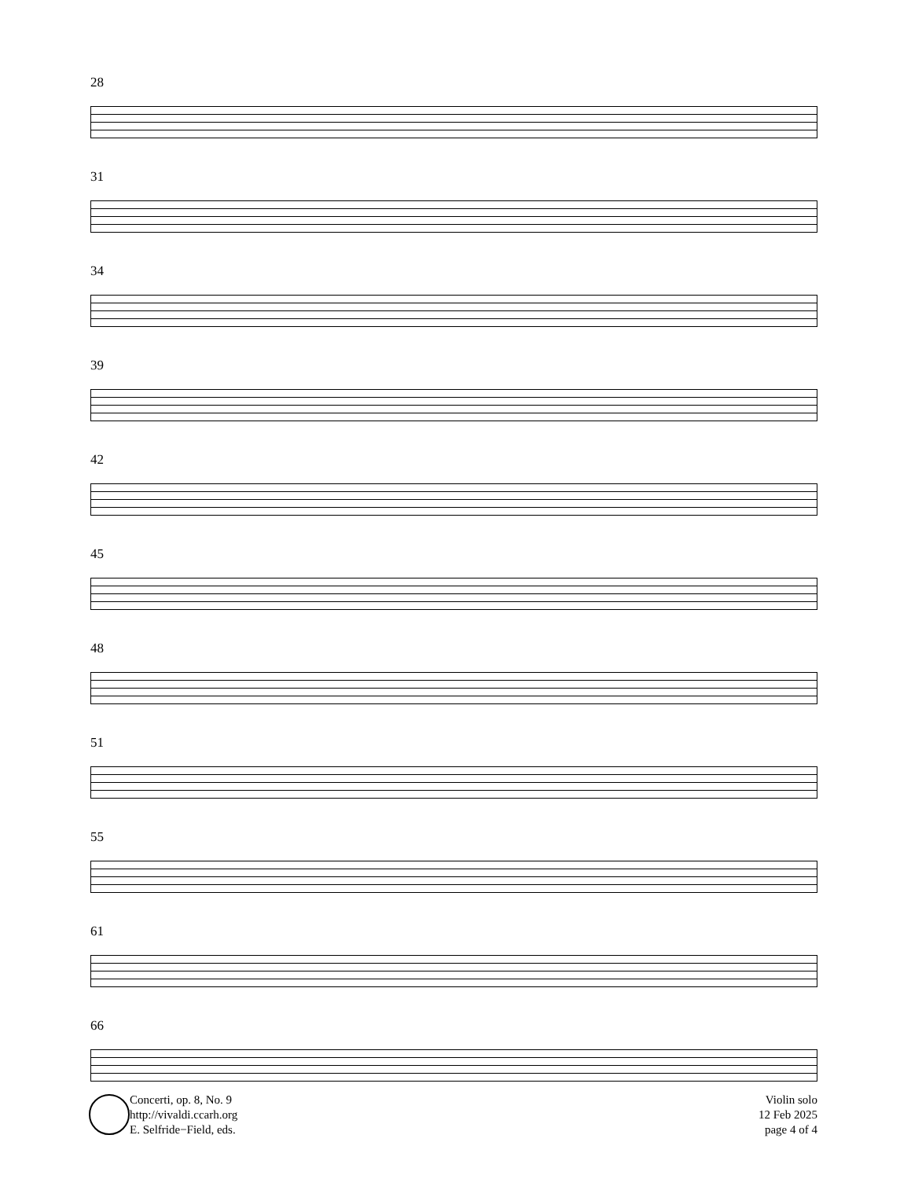28
31
34
39
42
45
48
51
55
61
66
Concerti, op. 8, No. 9
http://vivaldi.ccarh.org
E. Selfride−Field, eds.
Violin solo
12 Feb 2025
page 4 of 4